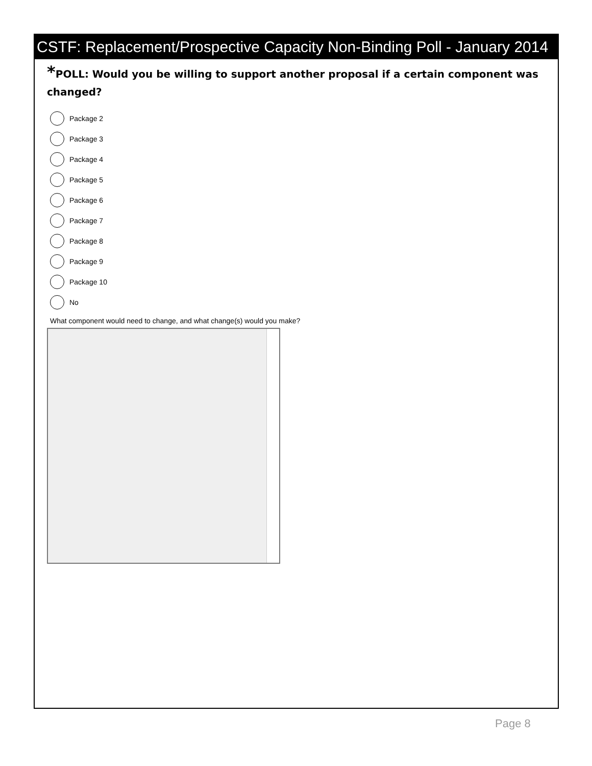CSTF: Replacement/Prospective Capacity Non-Binding Poll - January 2014
*POLL: Would you be willing to support another proposal if a certain component was changed?
Package 2
Package 3
Package 4
Package 5
Package 6
Package 7
Package 8
Package 9
Package 10
No
What component would need to change, and what change(s) would you make?
Page 8